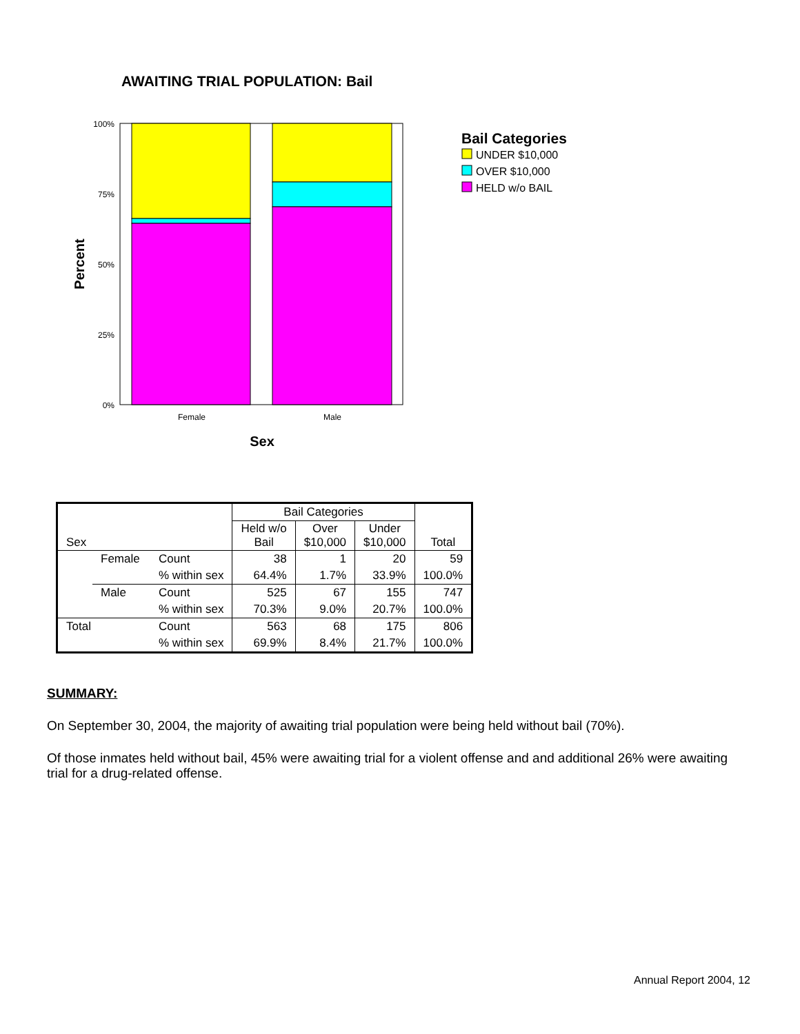AWAITING TRIAL POPULATION: Bail
100%
75%
50%
25%
0%
Female
Male
Sex
Percent
Bail Categories
UNDER $10,000
OVER $10,000
HELD w/o BAIL
| Sex | | | Bail Categories | | | Total |
| --- | --- | --- | --- | --- | --- | --- |
| | | | Held w/o Bail | Over $10,000 | Under $10,000 | |
| | Female | Count | 38 | 1 | 20 | 59 |
| | | % within sex | 64.4% | 1.7% | 33.9% | 100.0% |
| | Male | Count | 525 | 67 | 155 | 747 |
| | | % within sex | 70.3% | 9.0% | 20.7% | 100.0% |
| Total | | Count | 563 | 68 | 175 | 806 |
| | | % within sex | 69.9% | 8.4% | 21.7% | 100.0% |
SUMMARY:
On September 30, 2004, the majority of awaiting trial population were being held without bail (70%).
Of those inmates held without bail, 45% were awaiting trial for a violent offense and and additional 26% were awaiting trial for a drug-related offense.
Annual Report 2004, 12